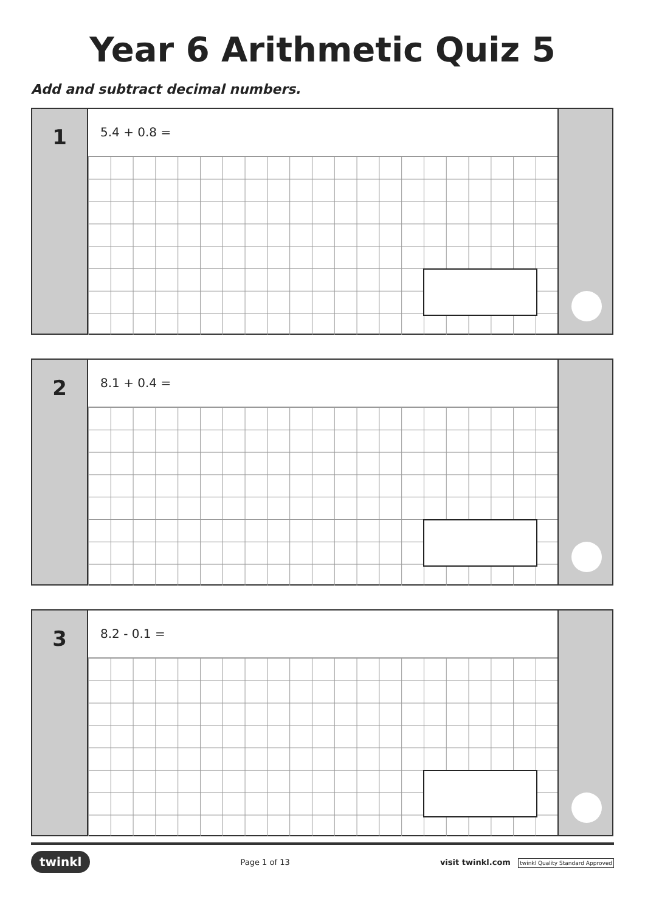Year 6 Arithmetic Quiz 5
Add and subtract decimal numbers.
1
5.4 + 0.8 =
2
8.1 + 0.4 =
3
8.2 - 0.1 =
twinkl Page 1 of 13 visit twinkl.com twinkl Quality Standard Approved